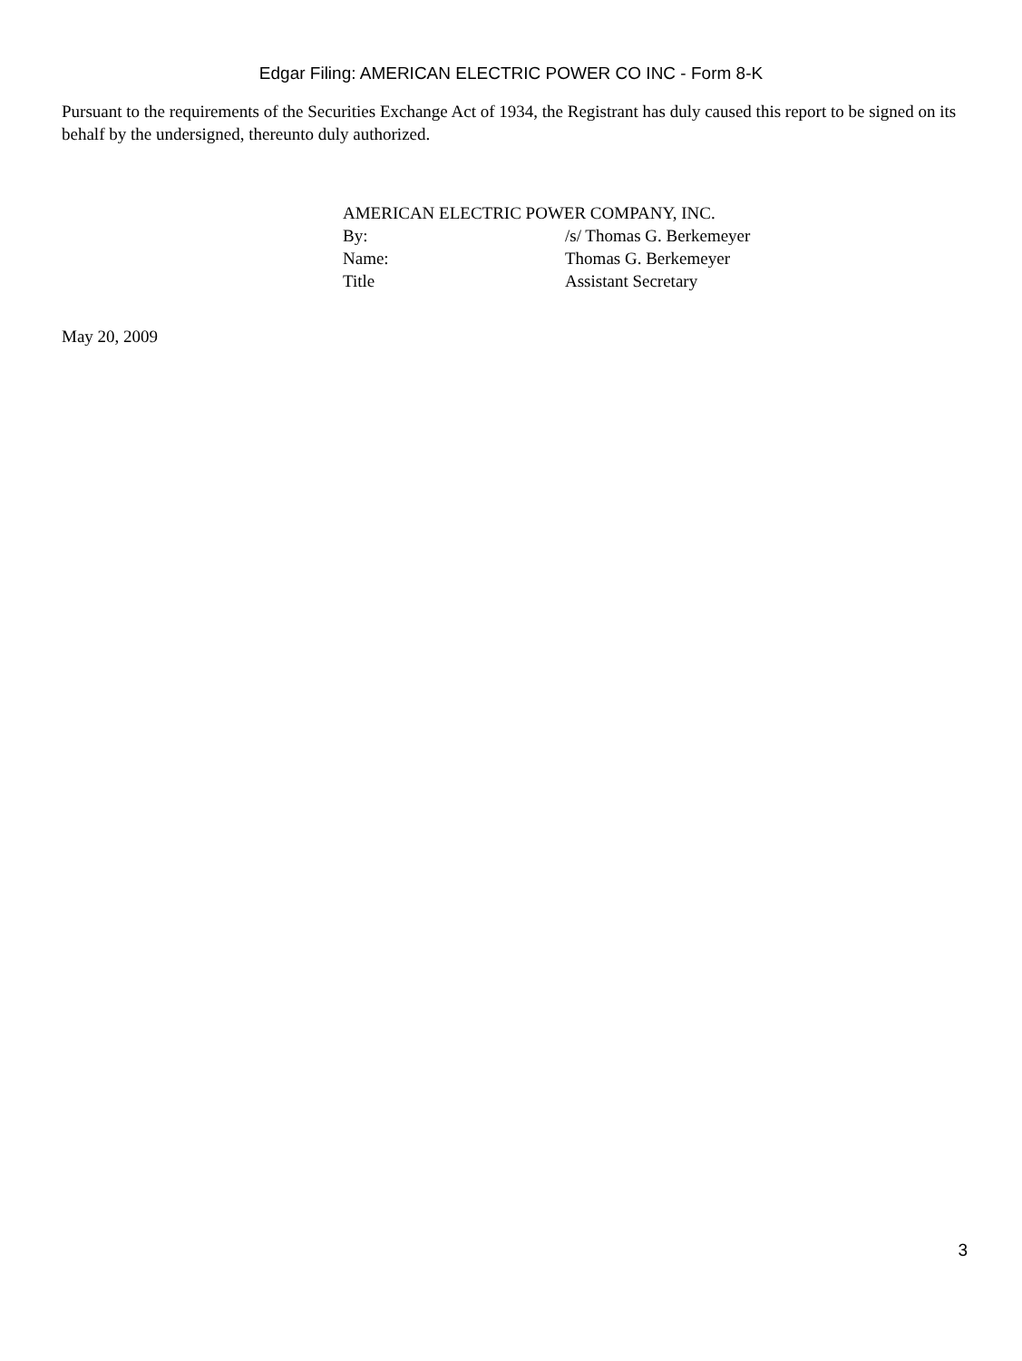Edgar Filing: AMERICAN ELECTRIC POWER CO INC - Form 8-K
Pursuant to the requirements of the Securities Exchange Act of 1934, the Registrant has duly caused this report to be signed on its behalf by the undersigned, thereunto duly authorized.
| AMERICAN ELECTRIC POWER COMPANY, INC. | |
| By: | /s/ Thomas G. Berkemeyer |
| Name: | Thomas G. Berkemeyer |
| Title | Assistant Secretary |
May 20, 2009
3